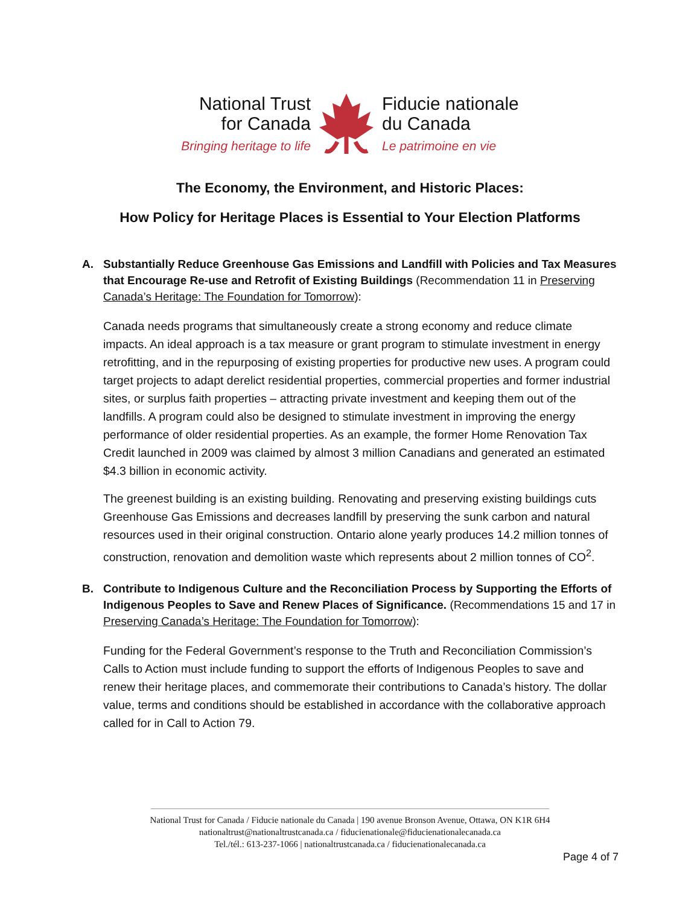National Trust
for Canada
Bringing heritage to life
Fiducie nationale
du Canada
Le patrimoine en vie
The Economy, the Environment, and Historic Places:
How Policy for Heritage Places is Essential to Your Election Platforms
A. Substantially Reduce Greenhouse Gas Emissions and Landfill with Policies and Tax Measures that Encourage Re-use and Retrofit of Existing Buildings (Recommendation 11 in Preserving Canada’s Heritage: The Foundation for Tomorrow):
Canada needs programs that simultaneously create a strong economy and reduce climate impacts. An ideal approach is a tax measure or grant program to stimulate investment in energy retrofitting, and in the repurposing of existing properties for productive new uses. A program could target projects to adapt derelict residential properties, commercial properties and former industrial sites, or surplus faith properties – attracting private investment and keeping them out of the landfills. A program could also be designed to stimulate investment in improving the energy performance of older residential properties. As an example, the former Home Renovation Tax Credit launched in 2009 was claimed by almost 3 million Canadians and generated an estimated $4.3 billion in economic activity.
The greenest building is an existing building. Renovating and preserving existing buildings cuts Greenhouse Gas Emissions and decreases landfill by preserving the sunk carbon and natural resources used in their original construction. Ontario alone yearly produces 14.2 million tonnes of construction, renovation and demolition waste which represents about 2 million tonnes of CO<sup>2</sup>.
B. Contribute to Indigenous Culture and the Reconciliation Process by Supporting the Efforts of Indigenous Peoples to Save and Renew Places of Significance. (Recommendations 15 and 17 in Preserving Canada’s Heritage: The Foundation for Tomorrow):
Funding for the Federal Government’s response to the Truth and Reconciliation Commission’s Calls to Action must include funding to support the efforts of Indigenous Peoples to save and renew their heritage places, and commemorate their contributions to Canada’s history. The dollar value, terms and conditions should be established in accordance with the collaborative approach called for in Call to Action 79.
National Trust for Canada / Fiducie nationale du Canada | 190 avenue Bronson Avenue, Ottawa, ON K1R 6H4
nationaltrust@nationaltrustcanada.ca / fiducienationale@fiducienationalecanada.ca
Tel./tél.: 613-237-1066 | nationaltrustcanada.ca / fiducienationalecanada.ca
Page 4 of 7